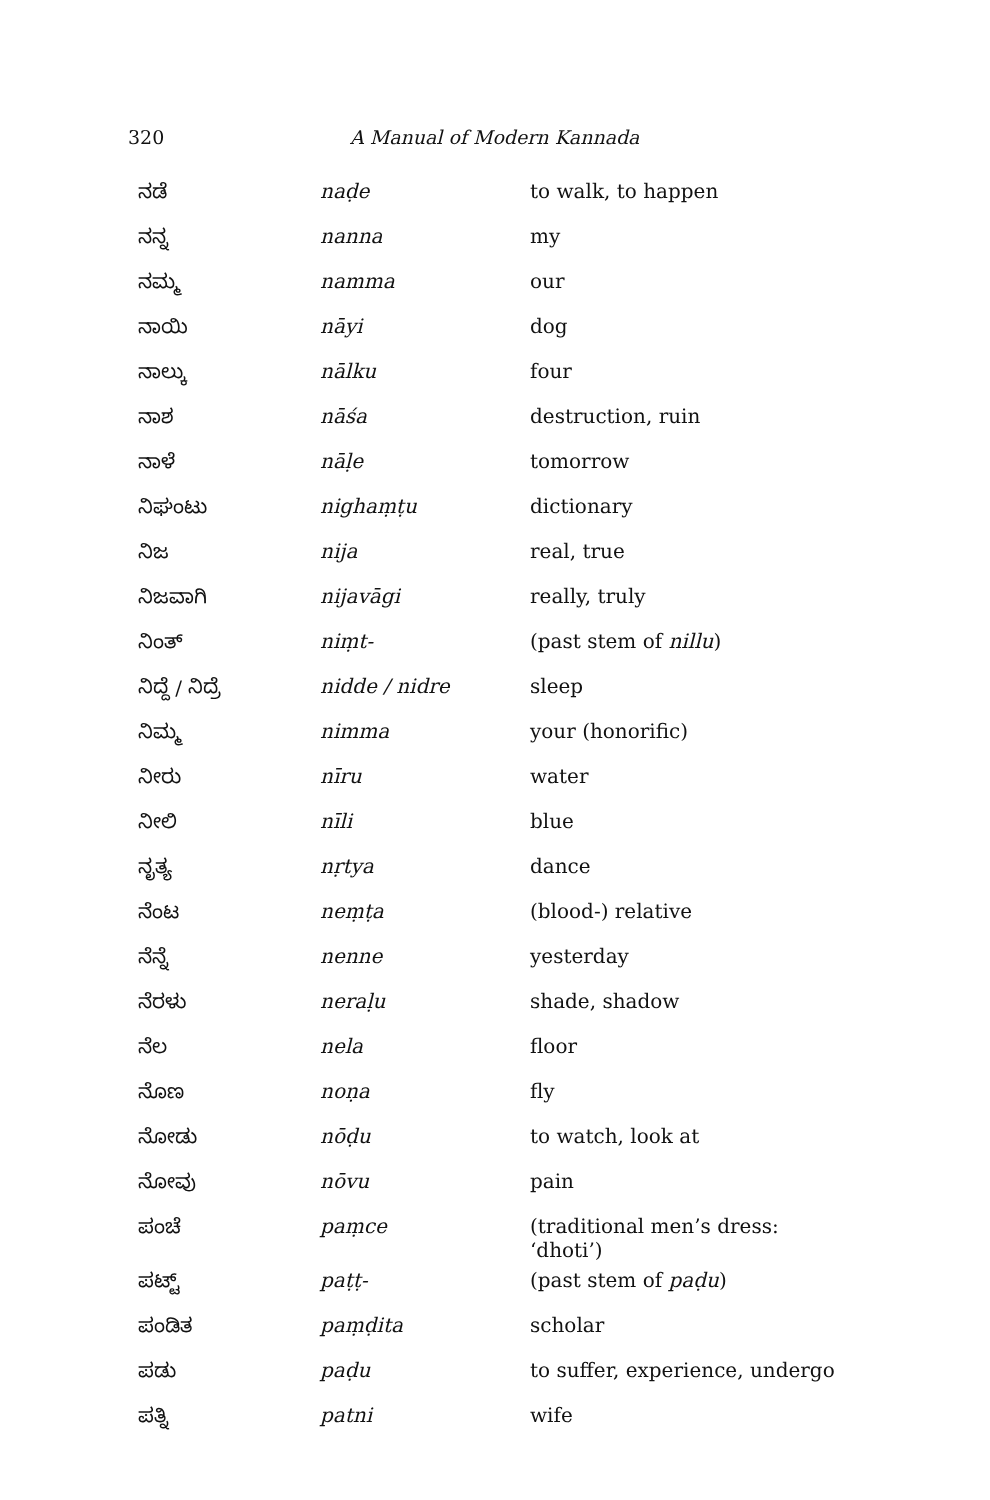320 A Manual of Modern Kannada
| ನಡೆ | naḍe | to walk, to happen |
| ನನ್ನ | nanna | my |
| ನಮ್ಮ | namma | our |
| ನಾಯಿ | nāyi | dog |
| ನಾಲ್ಕು | nālku | four |
| ನಾಶ | nāśa | destruction, ruin |
| ನಾಳೆ | nāḷe | tomorrow |
| ನಿಘಂಟು | nighaṃṭu | dictionary |
| ನಿಜ | nija | real, true |
| ನಿಜವಾಗಿ | nijavāgi | really, truly |
| ನಿಂತ್ | niṃt- | (past stem of nillu ) |
| ನಿದ್ದೆ / ನಿದ್ರೆ | nidde / nidre | sleep |
| ನಿಮ್ಮ | nimma | your (honorific) |
| ನೀರು | nīru | water |
| ನೀಲಿ | nīli | blue |
| ನೃತ್ಯ | nṛtya | dance |
| ನೆಂಟ | neṃṭa | (blood-) relative |
| ನೆನ್ನೆ | nenne | yesterday |
| ನೆರಳು | neraḷu | shade, shadow |
| ನೆಲ | nela | floor |
| ನೊಣ | noṇa | fly |
| ನೋಡು | nōḍu | to watch, look at |
| ನೋವು | nōvu | pain |
| ಪಂಚೆ | paṃce | (traditional men’s dress: ‘dhoti’) |
| ಪಟ್ಟ್ | paṭṭ- | (past stem of paḍu ) |
| ಪಂಡಿತ | paṃḍita | scholar |
| ಪಡು | paḍu | to suffer, experience, undergo |
| ಪತ್ನಿ | patni | wife |